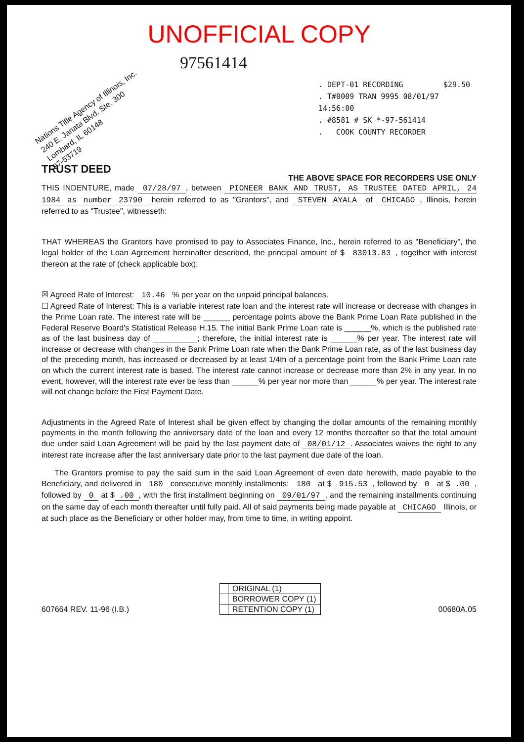UNOFFICIAL COPY
97561414
Nations Title Agency of Illinois, Inc.
240 E. Janata Blvd. Ste. 300
Lombard, IL 60148
97-53719
. DEPT-01 RECORDING $29.50
. T#0009 TRAN 9995 08/01/97 14:56:00
. #8581 # SK *-97-561414
. COOK COUNTY RECORDER
TRUST DEED
THE ABOVE SPACE FOR RECORDERS USE ONLY
THIS INDENTURE, made 07/28/97, between PIONEER BANK AND TRUST, AS TRUSTEE DATED APRIL, 24 1984 as number 23790 herein referred to as "Grantors", and STEVEN AYALA of CHICAGO, Illinois, herein referred to as "Trustee", witnesseth:
THAT WHEREAS the Grantors have promised to pay to Associates Finance, Inc., herein referred to as "Beneficiary", the legal holder of the Loan Agreement hereinafter described, the principal amount of $ 83013.83, together with interest thereon at the rate of (check applicable box):
☒ Agreed Rate of Interest: 10.46 % per year on the unpaid principal balances.
☐ Agreed Rate of Interest: This is a variable interest rate loan and the interest rate will increase or decrease with changes in the Prime Loan rate. The interest rate will be ______ percentage points above the Bank Prime Loan Rate published in the Federal Reserve Board's Statistical Release H.15. The initial Bank Prime Loan rate is ______%, which is the published rate as of the last business day of __________; therefore, the initial interest rate is ______% per year. The interest rate will increase or decrease with changes in the Bank Prime Loan rate when the Bank Prime Loan rate, as of the last business day of the preceding month, has increased or decreased by at least 1/4th of a percentage point from the Bank Prime Loan rate on which the current interest rate is based. The interest rate cannot increase or decrease more than 2% in any year. In no event, however, will the interest rate ever be less than ______% per year nor more than ______% per year. The interest rate will not change before the First Payment Date.
Adjustments in the Agreed Rate of Interest shall be given effect by changing the dollar amounts of the remaining monthly payments in the month following the anniversary date of the loan and every 12 months thereafter so that the total amount due under said Loan Agreement will be paid by the last payment date of 08/01/12. Associates waives the right to any interest rate increase after the last anniversary date prior to the last payment due date of the loan.
The Grantors promise to pay the said sum in the said Loan Agreement of even date herewith, made payable to the Beneficiary, and delivered in 180 consecutive monthly installments: 180 at $ 915.53, followed by 0 at $.00, followed by 0 at $.00, with the first installment beginning on 09/01/97, and the remaining installments continuing on the same day of each month thereafter until fully paid. All of said payments being made payable at CHICAGO Illinois, or at such place as the Beneficiary or other holder may, from time to time, in writing appoint.
| | ORIGINAL (1) |
| | BORROWER COPY (1) |
| | RETENTION COPY (1) |
607664 REV. 11-96 (I.B.) 00680A.05